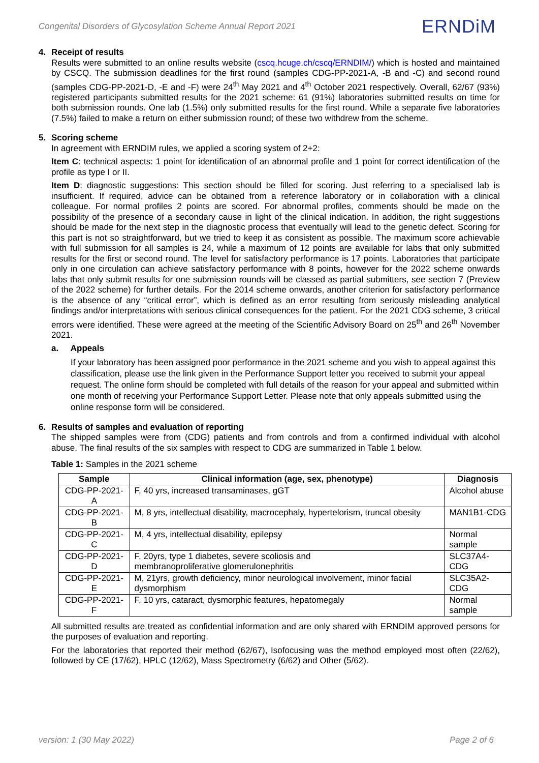Congenital Disorders of Glycosylation Scheme Annual Report 2021 ERNDiM
4. Receipt of results
Results were submitted to an online results website (cscq.hcuge.ch/cscq/ERNDIM/) which is hosted and maintained by CSCQ. The submission deadlines for the first round (samples CDG-PP-2021-A, -B and -C) and second round (samples CDG-PP-2021-D, -E and -F) were 24<sup>th</sup> May 2021 and 4<sup>th</sup> October 2021 respectively. Overall, 62/67 (93%) registered participants submitted results for the 2021 scheme: 61 (91%) laboratories submitted results on time for both submission rounds. One lab (1.5%) only submitted results for the first round. While a separate five laboratories (7.5%) failed to make a return on either submission round; of these two withdrew from the scheme.
5. Scoring scheme
In agreement with ERNDIM rules, we applied a scoring system of 2+2:
Item C: technical aspects: 1 point for identification of an abnormal profile and 1 point for correct identification of the profile as type I or II.
Item D: diagnostic suggestions: This section should be filled for scoring. Just referring to a specialised lab is insufficient. If required, advice can be obtained from a reference laboratory or in collaboration with a clinical colleague. For normal profiles 2 points are scored. For abnormal profiles, comments should be made on the possibility of the presence of a secondary cause in light of the clinical indication. In addition, the right suggestions should be made for the next step in the diagnostic process that eventually will lead to the genetic defect. Scoring for this part is not so straightforward, but we tried to keep it as consistent as possible. The maximum score achievable with full submission for all samples is 24, while a maximum of 12 points are available for labs that only submitted results for the first or second round. The level for satisfactory performance is 17 points. Laboratories that participate only in one circulation can achieve satisfactory performance with 8 points, however for the 2022 scheme onwards labs that only submit results for one submission rounds will be classed as partial submitters, see section 7 (Preview of the 2022 scheme) for further details. For the 2014 scheme onwards, another criterion for satisfactory performance is the absence of any “critical error”, which is defined as an error resulting from seriously misleading analytical findings and/or interpretations with serious clinical consequences for the patient. For the 2021 CDG scheme, 3 critical errors were identified. These were agreed at the meeting of the Scientific Advisory Board on 25<sup>th</sup> and 26<sup>th</sup> November 2021.
a. Appeals
If your laboratory has been assigned poor performance in the 2021 scheme and you wish to appeal against this classification, please use the link given in the Performance Support letter you received to submit your appeal request. The online form should be completed with full details of the reason for your appeal and submitted within one month of receiving your Performance Support Letter. Please note that only appeals submitted using the online response form will be considered.
6. Results of samples and evaluation of reporting
The shipped samples were from (CDG) patients and from controls and from a confirmed individual with alcohol abuse. The final results of the six samples with respect to CDG are summarized in Table 1 below.
Table 1: Samples in the 2021 scheme
| Sample | Clinical information (age, sex, phenotype) | Diagnosis |
| --- | --- | --- |
| CDG-PP-2021-A | F, 40 yrs, increased transaminases, gGT | Alcohol abuse |
| CDG-PP-2021-B | M, 8 yrs, intellectual disability, macrocephaly, hypertelorism, truncal obesity | MAN1B1-CDG |
| CDG-PP-2021-C | M, 4 yrs, intellectual disability, epilepsy | Normal sample |
| CDG-PP-2021-D | F, 20yrs, type 1 diabetes, severe scoliosis and membranoproliferative glomerulonephritis | SLC37A4-CDG |
| CDG-PP-2021-E | M, 21yrs, growth deficiency, minor neurological involvement, minor facial dysmorphism | SLC35A2-CDG |
| CDG-PP-2021-F | F, 10 yrs, cataract, dysmorphic features, hepatomegaly | Normal sample |
All submitted results are treated as confidential information and are only shared with ERNDIM approved persons for the purposes of evaluation and reporting.
For the laboratories that reported their method (62/67), Isofocusing was the method employed most often (22/62), followed by CE (17/62), HPLC (12/62), Mass Spectrometry (6/62) and Other (5/62).
version: 1 (30 May 2022) Page 2 of 6